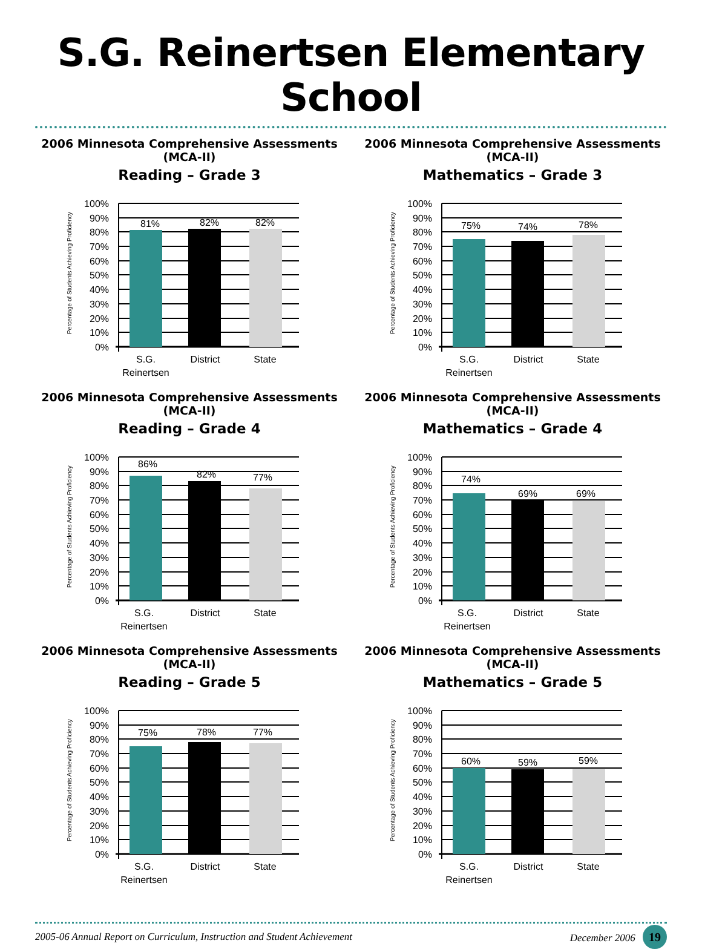S.G. Reinertsen Elementary School
2006 Minnesota Comprehensive Assessments (MCA-II)
Reading – Grade 3
Percentage of Students Achieving Proficiency
100%
90%
80%
70%
60%
50%
40%
30%
20%
10%
0%
81%
82%
82%
S.G.
Reinertsen
District
State
2006 Minnesota Comprehensive Assessments (MCA-II)
Mathematics – Grade 3
Percentage of Students Achieving Proficiency
100%
90%
80%
70%
60%
50%
40%
30%
20%
10%
0%
75%
74%
78%
S.G.
Reinertsen
District
State
2006 Minnesota Comprehensive Assessments (MCA-II)
Reading – Grade 4
Percentage of Students Achieving Proficiency
100%
90%
80%
70%
60%
50%
40%
30%
20%
10%
0%
86%
82%
77%
S.G.
Reinertsen
District
State
2006 Minnesota Comprehensive Assessments (MCA-II)
Mathematics – Grade 4
Percentage of Students Achieving Proficiency
100%
90%
80%
70%
60%
50%
40%
30%
20%
10%
0%
74%
69%
69%
S.G.
Reinertsen
District
State
2006 Minnesota Comprehensive Assessments (MCA-II)
Reading – Grade 5
Percentage of Students Achieving Proficiency
100%
90%
80%
70%
60%
50%
40%
30%
20%
10%
0%
75%
78%
77%
S.G.
Reinertsen
District
State
2006 Minnesota Comprehensive Assessments (MCA-II)
Mathematics – Grade 5
Percentage of Students Achieving Proficiency
100%
90%
80%
70%
60%
50%
40%
30%
20%
10%
0%
60%
59%
59%
S.G.
Reinertsen
District
State
2005-06 Annual Report on Curriculum, Instruction and Student Achievement December 2006 19